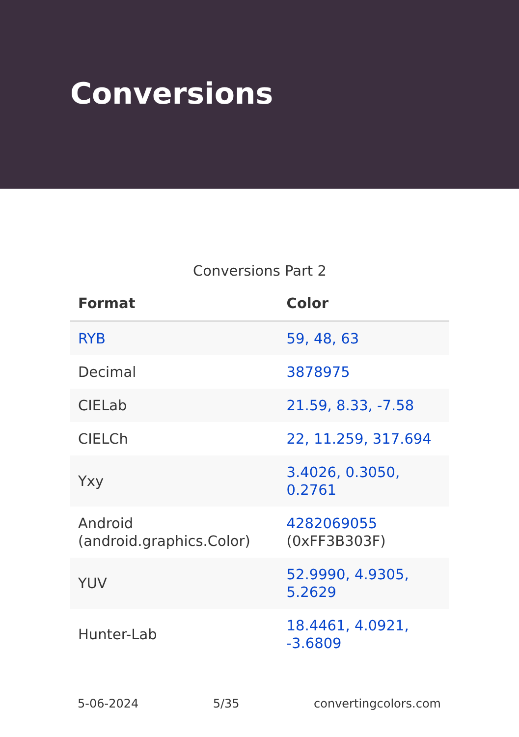Conversions
Conversions Part 2
| Format | Color |
| --- | --- |
| RYB | 59, 48, 63 |
| Decimal | 3878975 |
| CIELab | 21.59, 8.33, -7.58 |
| CIELCh | 22, 11.259, 317.694 |
| Yxy | 3.4026, 0.3050, 0.2761 |
| Android (android.graphics.Color) | 4282069055 (0xFF3B303F) |
| YUV | 52.9990, 4.9305, 5.2629 |
| Hunter-Lab | 18.4461, 4.0921, -3.6809 |
5-06-2024 5/35 convertingcolors.com